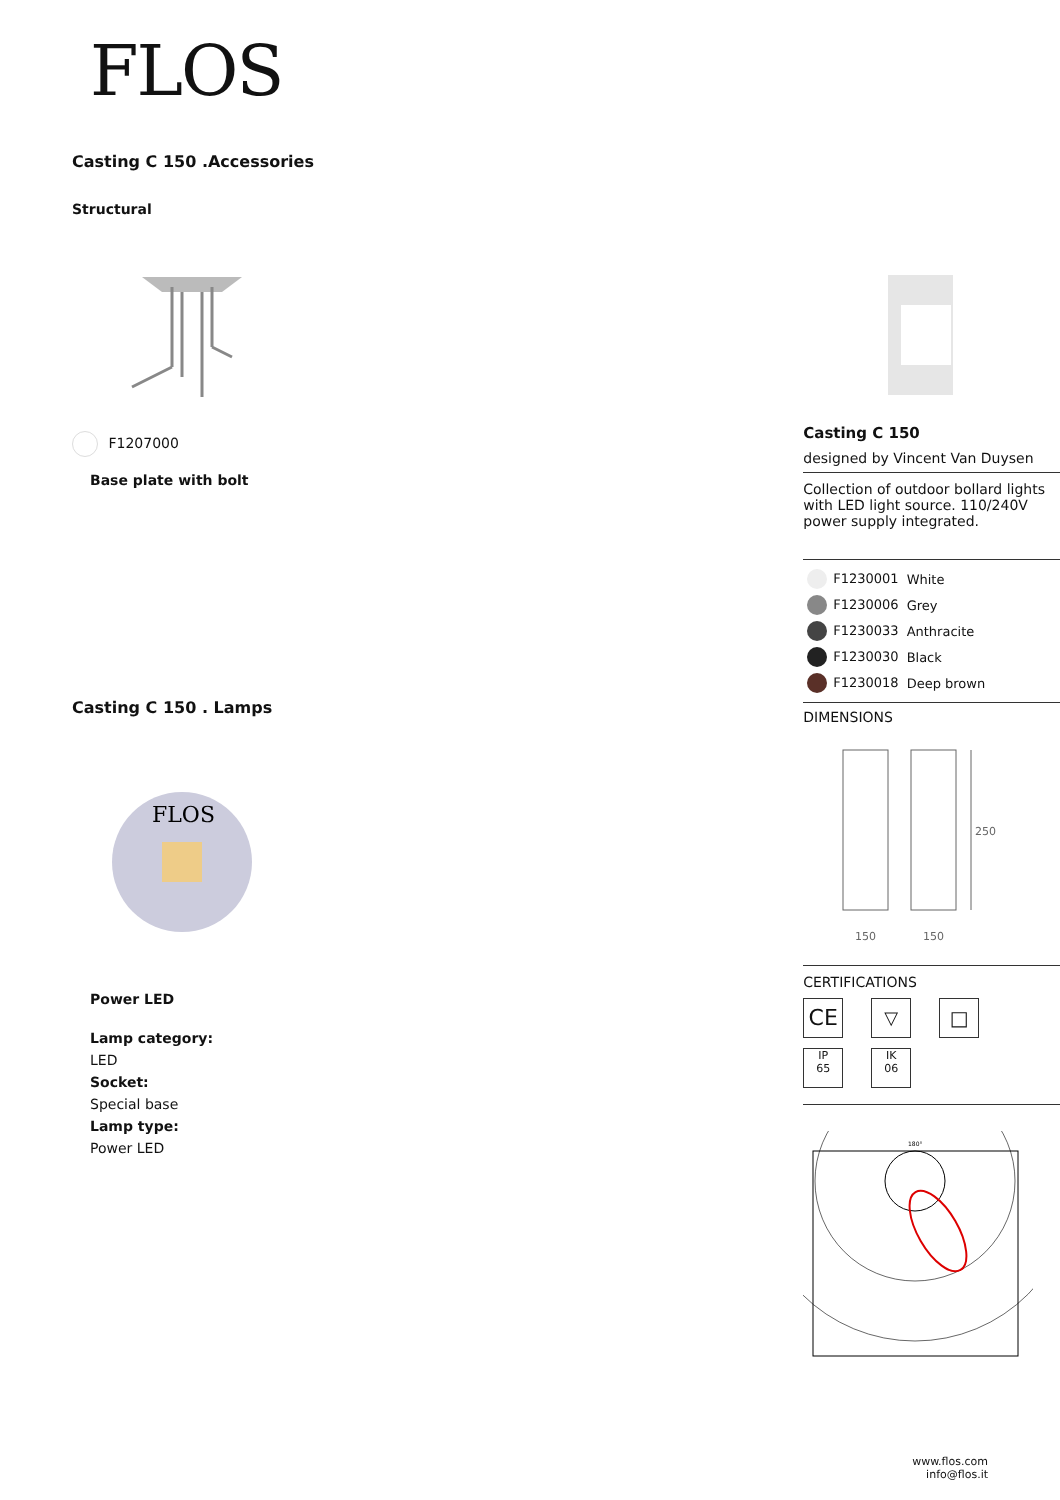FLOS
Casting C 150 .Accessories
Structural
F1207000
Base plate with bolt
Casting C 150 . Lamps
FLOS
Power LED
Lamp category:
LED
Socket:
Special base
Lamp type:
Power LED
Casting C 150
designed by Vincent Van Duysen
Collection of outdoor bollard lights with LED light source. 110/240V power supply integrated.
| F1230001 | White |
| F1230006 | Grey |
| F1230033 | Anthracite |
| F1230030 | Black |
| F1230018 | Deep brown |
DIMENSIONS
250
150
150
CERTIFICATIONS
CE ▽ □ IP
65 IK
06
180°
www.flos.com
info@flos.it